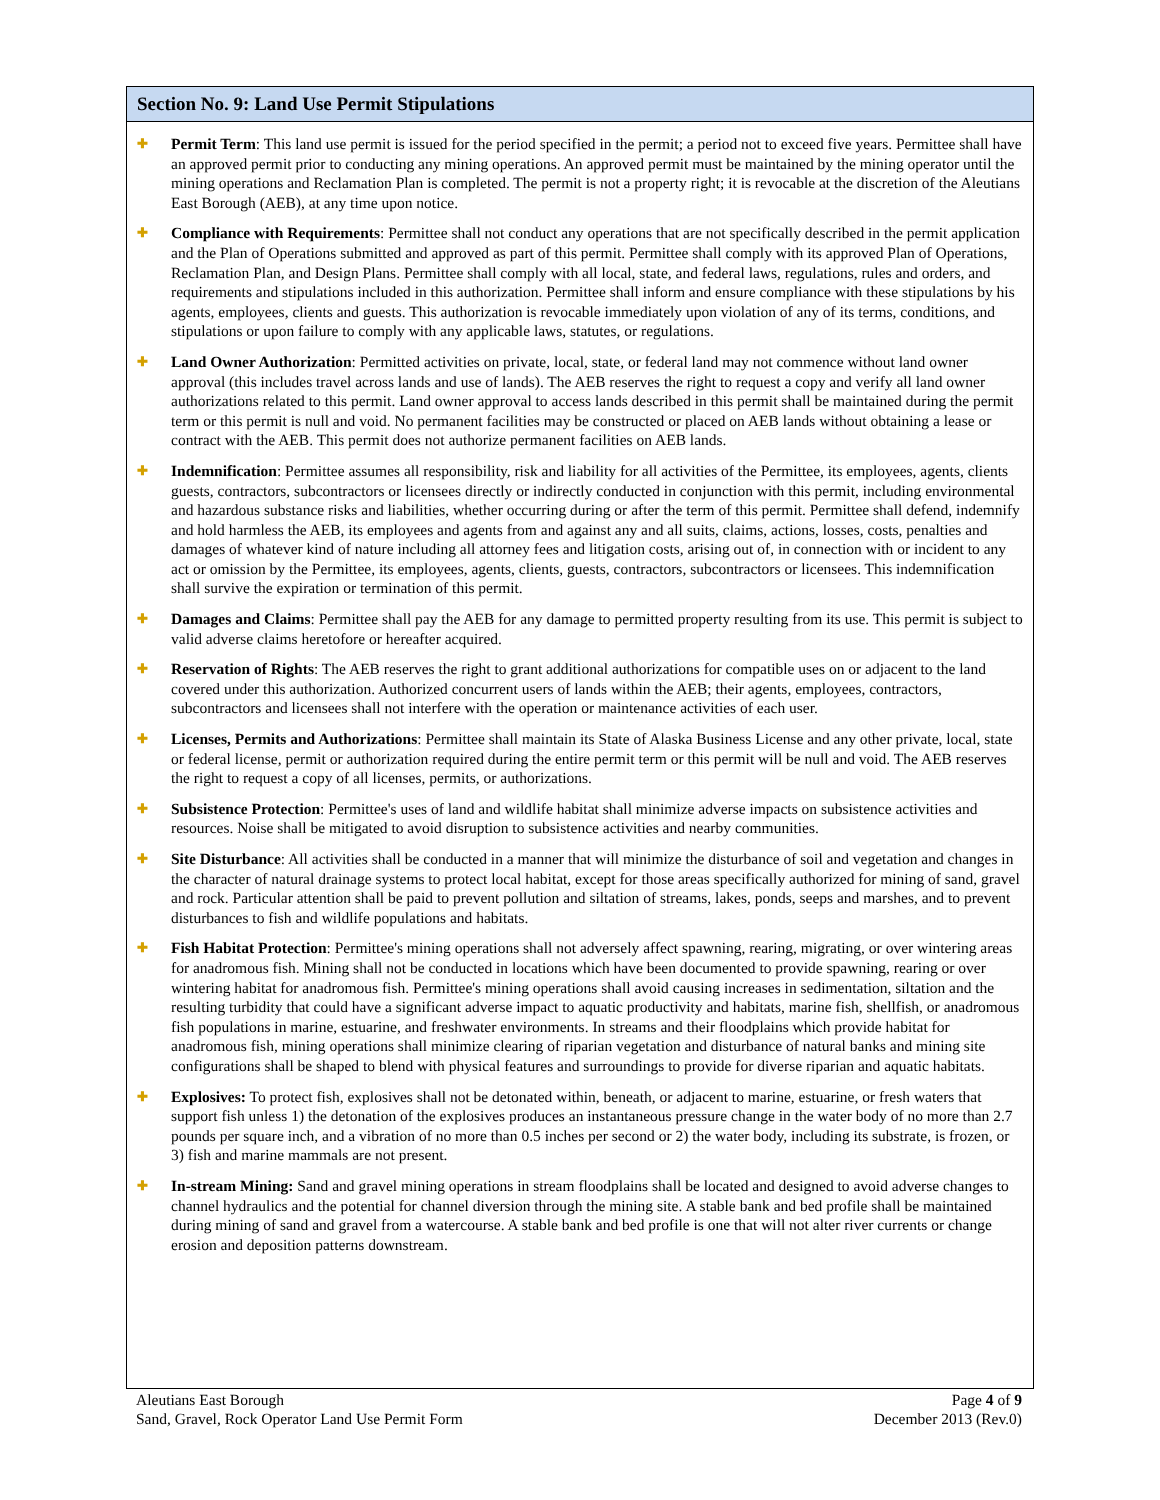Section No. 9: Land Use Permit Stipulations
✚
Permit Term: This land use permit is issued for the period specified in the permit; a period not to exceed five years. Permittee shall have an approved permit prior to conducting any mining operations. An approved permit must be maintained by the mining operator until the mining operations and Reclamation Plan is completed. The permit is not a property right; it is revocable at the discretion of the Aleutians East Borough (AEB), at any time upon notice.
✚
Compliance with Requirements: Permittee shall not conduct any operations that are not specifically described in the permit application and the Plan of Operations submitted and approved as part of this permit. Permittee shall comply with its approved Plan of Operations, Reclamation Plan, and Design Plans. Permittee shall comply with all local, state, and federal laws, regulations, rules and orders, and requirements and stipulations included in this authorization. Permittee shall inform and ensure compliance with these stipulations by his agents, employees, clients and guests. This authorization is revocable immediately upon violation of any of its terms, conditions, and stipulations or upon failure to comply with any applicable laws, statutes, or regulations.
✚
Land Owner Authorization: Permitted activities on private, local, state, or federal land may not commence without land owner approval (this includes travel across lands and use of lands). The AEB reserves the right to request a copy and verify all land owner authorizations related to this permit. Land owner approval to access lands described in this permit shall be maintained during the permit term or this permit is null and void. No permanent facilities may be constructed or placed on AEB lands without obtaining a lease or contract with the AEB. This permit does not authorize permanent facilities on AEB lands.
✚
Indemnification: Permittee assumes all responsibility, risk and liability for all activities of the Permittee, its employees, agents, clients guests, contractors, subcontractors or licensees directly or indirectly conducted in conjunction with this permit, including environmental and hazardous substance risks and liabilities, whether occurring during or after the term of this permit. Permittee shall defend, indemnify and hold harmless the AEB, its employees and agents from and against any and all suits, claims, actions, losses, costs, penalties and damages of whatever kind of nature including all attorney fees and litigation costs, arising out of, in connection with or incident to any act or omission by the Permittee, its employees, agents, clients, guests, contractors, subcontractors or licensees. This indemnification shall survive the expiration or termination of this permit.
✚
Damages and Claims: Permittee shall pay the AEB for any damage to permitted property resulting from its use. This permit is subject to valid adverse claims heretofore or hereafter acquired.
✚
Reservation of Rights: The AEB reserves the right to grant additional authorizations for compatible uses on or adjacent to the land covered under this authorization. Authorized concurrent users of lands within the AEB; their agents, employees, contractors, subcontractors and licensees shall not interfere with the operation or maintenance activities of each user.
✚
Licenses, Permits and Authorizations: Permittee shall maintain its State of Alaska Business License and any other private, local, state or federal license, permit or authorization required during the entire permit term or this permit will be null and void. The AEB reserves the right to request a copy of all licenses, permits, or authorizations.
✚
Subsistence Protection: Permittee's uses of land and wildlife habitat shall minimize adverse impacts on subsistence activities and resources. Noise shall be mitigated to avoid disruption to subsistence activities and nearby communities.
✚
Site Disturbance: All activities shall be conducted in a manner that will minimize the disturbance of soil and vegetation and changes in the character of natural drainage systems to protect local habitat, except for those areas specifically authorized for mining of sand, gravel and rock. Particular attention shall be paid to prevent pollution and siltation of streams, lakes, ponds, seeps and marshes, and to prevent disturbances to fish and wildlife populations and habitats.
✚
Fish Habitat Protection: Permittee's mining operations shall not adversely affect spawning, rearing, migrating, or over wintering areas for anadromous fish. Mining shall not be conducted in locations which have been documented to provide spawning, rearing or over wintering habitat for anadromous fish. Permittee's mining operations shall avoid causing increases in sedimentation, siltation and the resulting turbidity that could have a significant adverse impact to aquatic productivity and habitats, marine fish, shellfish, or anadromous fish populations in marine, estuarine, and freshwater environments. In streams and their floodplains which provide habitat for anadromous fish, mining operations shall minimize clearing of riparian vegetation and disturbance of natural banks and mining site configurations shall be shaped to blend with physical features and surroundings to provide for diverse riparian and aquatic habitats.
✚
Explosives: To protect fish, explosives shall not be detonated within, beneath, or adjacent to marine, estuarine, or fresh waters that support fish unless 1) the detonation of the explosives produces an instantaneous pressure change in the water body of no more than 2.7 pounds per square inch, and a vibration of no more than 0.5 inches per second or 2) the water body, including its substrate, is frozen, or 3) fish and marine mammals are not present.
✚
In-stream Mining: Sand and gravel mining operations in stream floodplains shall be located and designed to avoid adverse changes to channel hydraulics and the potential for channel diversion through the mining site. A stable bank and bed profile shall be maintained during mining of sand and gravel from a watercourse. A stable bank and bed profile is one that will not alter river currents or change erosion and deposition patterns downstream.
Aleutians East Borough
Sand, Gravel, Rock Operator Land Use Permit Form
Page 4 of 9
December 2013 (Rev.0)